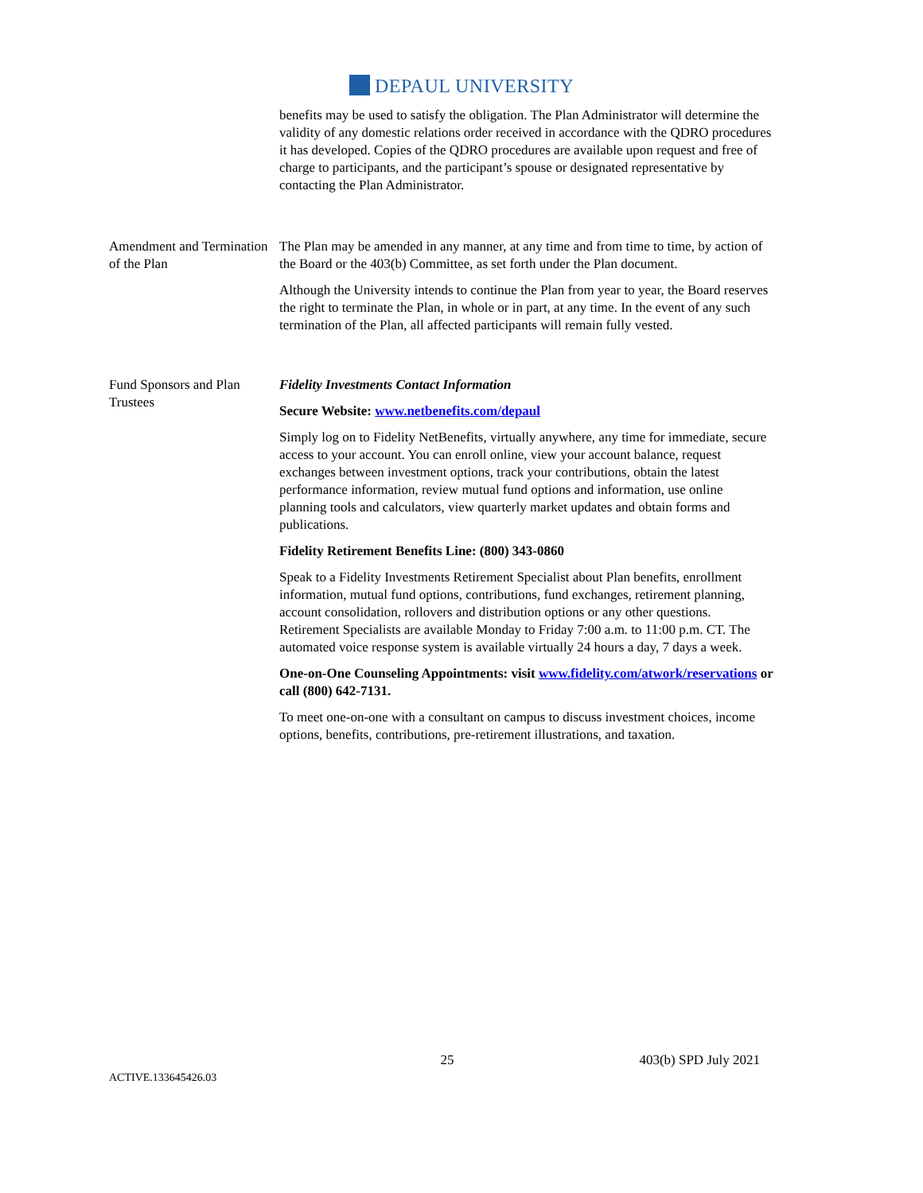DEPAUL UNIVERSITY
benefits may be used to satisfy the obligation. The Plan Administrator will determine the validity of any domestic relations order received in accordance with the QDRO procedures it has developed. Copies of the QDRO procedures are available upon request and free of charge to participants, and the participant’s spouse or designated representative by contacting the Plan Administrator.
Amendment and Termination of the Plan
The Plan may be amended in any manner, at any time and from time to time, by action of the Board or the 403(b) Committee, as set forth under the Plan document.
Although the University intends to continue the Plan from year to year, the Board reserves the right to terminate the Plan, in whole or in part, at any time. In the event of any such termination of the Plan, all affected participants will remain fully vested.
Fund Sponsors and Plan Trustees
Fidelity Investments Contact Information
Secure Website: www.netbenefits.com/depaul
Simply log on to Fidelity NetBenefits, virtually anywhere, any time for immediate, secure access to your account. You can enroll online, view your account balance, request exchanges between investment options, track your contributions, obtain the latest performance information, review mutual fund options and information, use online planning tools and calculators, view quarterly market updates and obtain forms and publications.
Fidelity Retirement Benefits Line: (800) 343-0860
Speak to a Fidelity Investments Retirement Specialist about Plan benefits, enrollment information, mutual fund options, contributions, fund exchanges, retirement planning, account consolidation, rollovers and distribution options or any other questions. Retirement Specialists are available Monday to Friday 7:00 a.m. to 11:00 p.m. CT. The automated voice response system is available virtually 24 hours a day, 7 days a week.
One-on-One Counseling Appointments: visit www.fidelity.com/atwork/reservations or call (800) 642-7131.
To meet one-on-one with a consultant on campus to discuss investment choices, income options, benefits, contributions, pre-retirement illustrations, and taxation.
ACTIVE.133645426.03
25
403(b) SPD July 2021